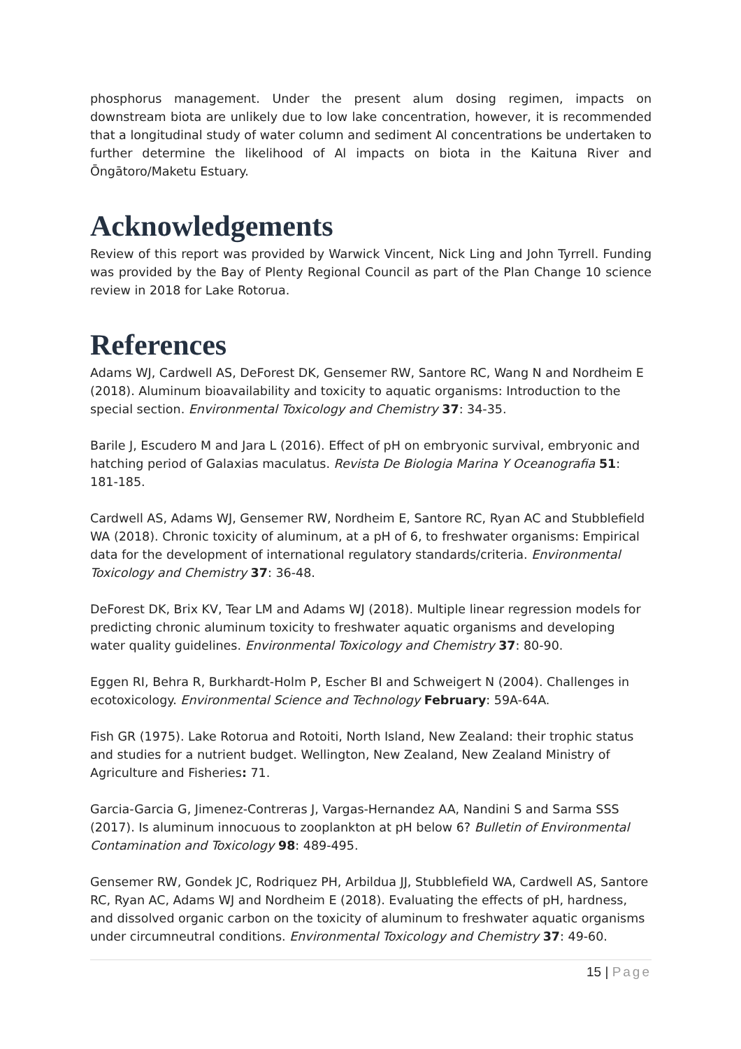phosphorus management. Under the present alum dosing regimen, impacts on downstream biota are unlikely due to low lake concentration, however, it is recommended that a longitudinal study of water column and sediment Al concentrations be undertaken to further determine the likelihood of Al impacts on biota in the Kaituna River and Ōngātoro/Maketu Estuary.
Acknowledgements
Review of this report was provided by Warwick Vincent, Nick Ling and John Tyrrell. Funding was provided by the Bay of Plenty Regional Council as part of the Plan Change 10 science review in 2018 for Lake Rotorua.
References
Adams WJ, Cardwell AS, DeForest DK, Gensemer RW, Santore RC, Wang N and Nordheim E (2018). Aluminum bioavailability and toxicity to aquatic organisms: Introduction to the special section. Environmental Toxicology and Chemistry 37: 34-35.
Barile J, Escudero M and Jara L (2016). Effect of pH on embryonic survival, embryonic and hatching period of Galaxias maculatus. Revista De Biologia Marina Y Oceanografia 51: 181-185.
Cardwell AS, Adams WJ, Gensemer RW, Nordheim E, Santore RC, Ryan AC and Stubblefield WA (2018). Chronic toxicity of aluminum, at a pH of 6, to freshwater organisms: Empirical data for the development of international regulatory standards/criteria. Environmental Toxicology and Chemistry 37: 36-48.
DeForest DK, Brix KV, Tear LM and Adams WJ (2018). Multiple linear regression models for predicting chronic aluminum toxicity to freshwater aquatic organisms and developing water quality guidelines. Environmental Toxicology and Chemistry 37: 80-90.
Eggen RI, Behra R, Burkhardt-Holm P, Escher BI and Schweigert N (2004). Challenges in ecotoxicology. Environmental Science and Technology February: 59A-64A.
Fish GR (1975). Lake Rotorua and Rotoiti, North Island, New Zealand: their trophic status and studies for a nutrient budget. Wellington, New Zealand, New Zealand Ministry of Agriculture and Fisheries: 71.
Garcia-Garcia G, Jimenez-Contreras J, Vargas-Hernandez AA, Nandini S and Sarma SSS (2017). Is aluminum innocuous to zooplankton at pH below 6? Bulletin of Environmental Contamination and Toxicology 98: 489-495.
Gensemer RW, Gondek JC, Rodriquez PH, Arbildua JJ, Stubblefield WA, Cardwell AS, Santore RC, Ryan AC, Adams WJ and Nordheim E (2018). Evaluating the effects of pH, hardness, and dissolved organic carbon on the toxicity of aluminum to freshwater aquatic organisms under circumneutral conditions. Environmental Toxicology and Chemistry 37: 49-60.
15 | Page